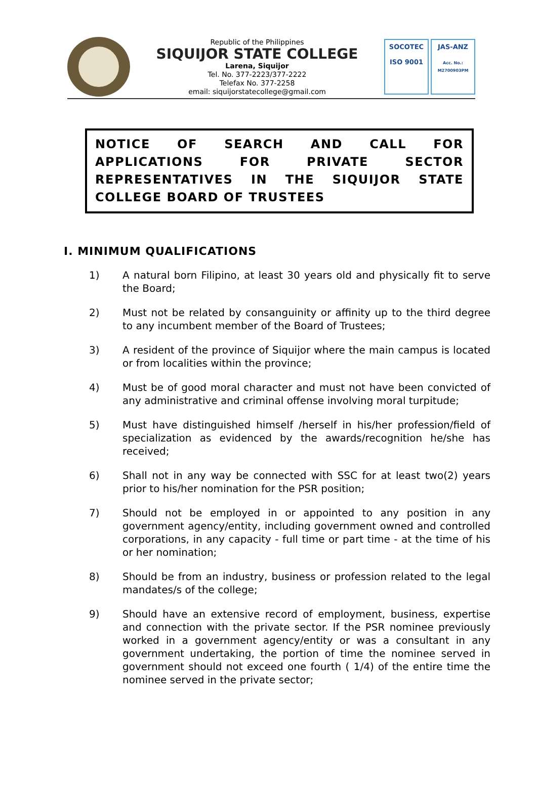Republic of the Philippines
SIQUIJOR STATE COLLEGE
Larena, Siquijor
Tel. No. 377-2223/377-2222
Telefax No. 377-2258
email: siquijorstatecollege@gmail.com
SOCOTEC
ISO 9001
JAS-ANZ
Acc. No.: M2700903PM
NOTICE OF SEARCH AND CALL FOR APPLICATIONS FOR PRIVATE SECTOR REPRESENTATIVES IN THE SIQUIJOR STATE COLLEGE BOARD OF TRUSTEES
I. MINIMUM QUALIFICATIONS
1) A natural born Filipino, at least 30 years old and physically fit to serve the Board;
2) Must not be related by consanguinity or affinity up to the third degree to any incumbent member of the Board of Trustees;
3) A resident of the province of Siquijor where the main campus is located or from localities within the province;
4) Must be of good moral character and must not have been convicted of any administrative and criminal offense involving moral turpitude;
5) Must have distinguished himself /herself in his/her profession/field of specialization as evidenced by the awards/recognition he/she has received;
6) Shall not in any way be connected with SSC for at least two(2) years prior to his/her nomination for the PSR position;
7) Should not be employed in or appointed to any position in any government agency/entity, including government owned and controlled corporations, in any capacity - full time or part time - at the time of his or her nomination;
8) Should be from an industry, business or profession related to the legal mandates/s of the college;
9) Should have an extensive record of employment, business, expertise and connection with the private sector. If the PSR nominee previously worked in a government agency/entity or was a consultant in any government undertaking, the portion of time the nominee served in government should not exceed one fourth ( 1/4) of the entire time the nominee served in the private sector;